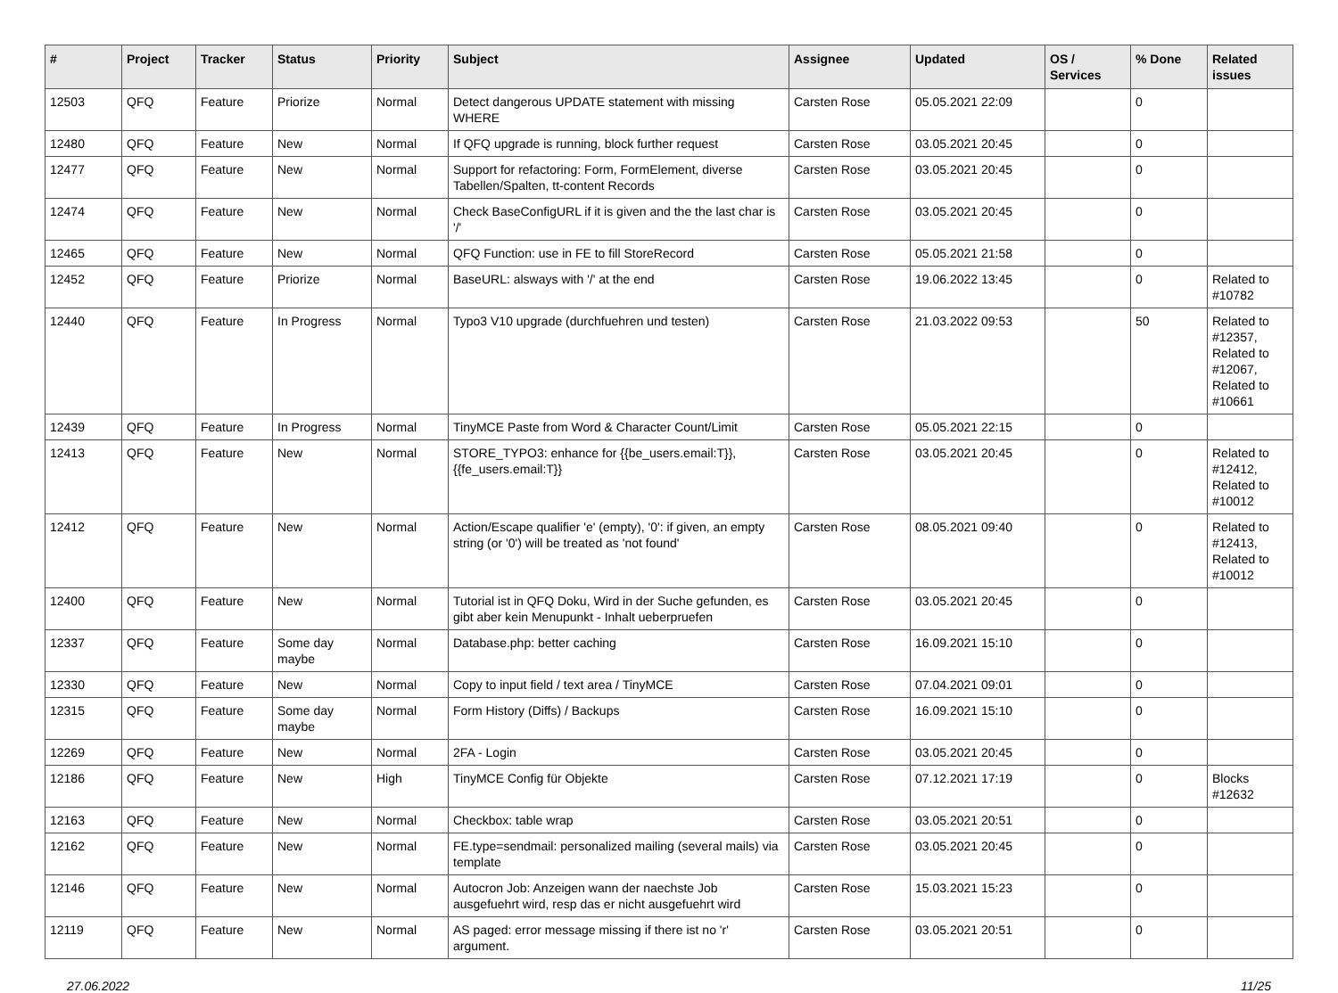| # | Project | Tracker | Status | Priority | Subject | Assignee | Updated | OS / Services | % Done | Related issues |
| --- | --- | --- | --- | --- | --- | --- | --- | --- | --- | --- |
| 12503 | QFQ | Feature | Priorize | Normal | Detect dangerous UPDATE statement with missing WHERE | Carsten Rose | 05.05.2021 22:09 | | 0 | |
| 12480 | QFQ | Feature | New | Normal | If QFQ upgrade is running, block further request | Carsten Rose | 03.05.2021 20:45 | | 0 | |
| 12477 | QFQ | Feature | New | Normal | Support for refactoring: Form, FormElement, diverse Tabellen/Spalten, tt-content Records | Carsten Rose | 03.05.2021 20:45 | | 0 | |
| 12474 | QFQ | Feature | New | Normal | Check BaseConfigURL if it is given and the the last char is '/' | Carsten Rose | 03.05.2021 20:45 | | 0 | |
| 12465 | QFQ | Feature | New | Normal | QFQ Function: use in FE to fill StoreRecord | Carsten Rose | 05.05.2021 21:58 | | 0 | |
| 12452 | QFQ | Feature | Priorize | Normal | BaseURL: alsways with '/' at the end | Carsten Rose | 19.06.2022 13:45 | | 0 | Related to #10782 |
| 12440 | QFQ | Feature | In Progress | Normal | Typo3 V10 upgrade (durchfuehren und testen) | Carsten Rose | 21.03.2022 09:53 | | 50 | Related to #12357, Related to #12067, Related to #10661 |
| 12439 | QFQ | Feature | In Progress | Normal | TinyMCE Paste from Word & Character Count/Limit | Carsten Rose | 05.05.2021 22:15 | | 0 | |
| 12413 | QFQ | Feature | New | Normal | STORE_TYPO3: enhance for {{be_users.email:T}}, {{fe_users.email:T}} | Carsten Rose | 03.05.2021 20:45 | | 0 | Related to #12412, Related to #10012 |
| 12412 | QFQ | Feature | New | Normal | Action/Escape qualifier 'e' (empty), '0': if given, an empty string (or '0') will be treated as 'not found' | Carsten Rose | 08.05.2021 09:40 | | 0 | Related to #12413, Related to #10012 |
| 12400 | QFQ | Feature | New | Normal | Tutorial ist in QFQ Doku, Wird in der Suche gefunden, es gibt aber kein Menupunkt - Inhalt ueberpruefen | Carsten Rose | 03.05.2021 20:45 | | 0 | |
| 12337 | QFQ | Feature | Some day maybe | Normal | Database.php: better caching | Carsten Rose | 16.09.2021 15:10 | | 0 | |
| 12330 | QFQ | Feature | New | Normal | Copy to input field / text area / TinyMCE | Carsten Rose | 07.04.2021 09:01 | | 0 | |
| 12315 | QFQ | Feature | Some day maybe | Normal | Form History (Diffs) / Backups | Carsten Rose | 16.09.2021 15:10 | | 0 | |
| 12269 | QFQ | Feature | New | Normal | 2FA - Login | Carsten Rose | 03.05.2021 20:45 | | 0 | |
| 12186 | QFQ | Feature | New | High | TinyMCE Config für Objekte | Carsten Rose | 07.12.2021 17:19 | | 0 | Blocks #12632 |
| 12163 | QFQ | Feature | New | Normal | Checkbox: table wrap | Carsten Rose | 03.05.2021 20:51 | | 0 | |
| 12162 | QFQ | Feature | New | Normal | FE.type=sendmail: personalized mailing (several mails) via template | Carsten Rose | 03.05.2021 20:45 | | 0 | |
| 12146 | QFQ | Feature | New | Normal | Autocron Job: Anzeigen wann der naechste Job ausgefuehrt wird, resp das er nicht ausgefuehrt wird | Carsten Rose | 15.03.2021 15:23 | | 0 | |
| 12119 | QFQ | Feature | New | Normal | AS paged: error message missing if there ist no 'r' argument. | Carsten Rose | 03.05.2021 20:51 | | 0 | |
27.06.2022 11/25